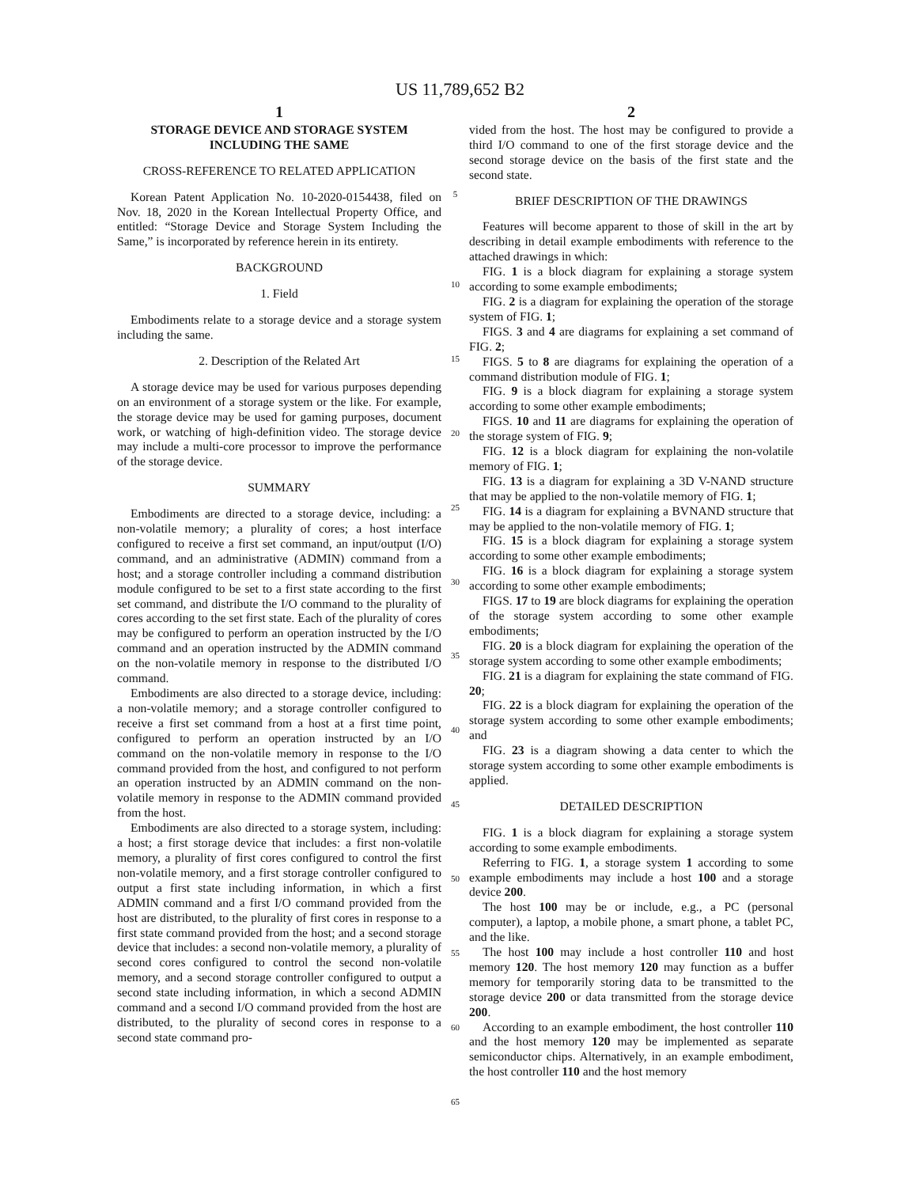US 11,789,652 B2
1
STORAGE DEVICE AND STORAGE SYSTEM INCLUDING THE SAME
CROSS-REFERENCE TO RELATED APPLICATION
Korean Patent Application No. 10-2020-0154438, filed on Nov. 18, 2020 in the Korean Intellectual Property Office, and entitled: “Storage Device and Storage System Including the Same,” is incorporated by reference herein in its entirety.
BACKGROUND
1. Field
Embodiments relate to a storage device and a storage system including the same.
2. Description of the Related Art
A storage device may be used for various purposes depending on an environment of a storage system or the like. For example, the storage device may be used for gaming purposes, document work, or watching of high-definition video. The storage device may include a multi-core processor to improve the performance of the storage device.
SUMMARY
Embodiments are directed to a storage device, including: a non-volatile memory; a plurality of cores; a host interface configured to receive a first set command, an input/output (I/O) command, and an administrative (ADMIN) command from a host; and a storage controller including a command distribution module configured to be set to a first state according to the first set command, and distribute the I/O command to the plurality of cores according to the set first state. Each of the plurality of cores may be configured to perform an operation instructed by the I/O command and an operation instructed by the ADMIN command on the non-volatile memory in response to the distributed I/O command.
Embodiments are also directed to a storage device, including: a non-volatile memory; and a storage controller configured to receive a first set command from a host at a first time point, configured to perform an operation instructed by an I/O command on the non-volatile memory in response to the I/O command provided from the host, and configured to not perform an operation instructed by an ADMIN command on the non-volatile memory in response to the ADMIN command provided from the host.
Embodiments are also directed to a storage system, including: a host; a first storage device that includes: a first non-volatile memory, a plurality of first cores configured to control the first non-volatile memory, and a first storage controller configured to output a first state including information, in which a first ADMIN command and a first I/O command provided from the host are distributed, to the plurality of first cores in response to a first state command provided from the host; and a second storage device that includes: a second non-volatile memory, a plurality of second cores configured to control the second non-volatile memory, and a second storage controller configured to output a second state including information, in which a second ADMIN command and a second I/O command provided from the host are distributed, to the plurality of second cores in response to a second state command pro-
5
10
15
20
25
30
35
40
45
50
55
60
65
2
vided from the host. The host may be configured to provide a third I/O command to one of the first storage device and the second storage device on the basis of the first state and the second state.
BRIEF DESCRIPTION OF THE DRAWINGS
Features will become apparent to those of skill in the art by describing in detail example embodiments with reference to the attached drawings in which:
FIG. 1 is a block diagram for explaining a storage system according to some example embodiments;
FIG. 2 is a diagram for explaining the operation of the storage system of FIG. 1;
FIGS. 3 and 4 are diagrams for explaining a set command of FIG. 2;
FIGS. 5 to 8 are diagrams for explaining the operation of a command distribution module of FIG. 1;
FIG. 9 is a block diagram for explaining a storage system according to some other example embodiments;
FIGS. 10 and 11 are diagrams for explaining the operation of the storage system of FIG. 9;
FIG. 12 is a block diagram for explaining the non-volatile memory of FIG. 1;
FIG. 13 is a diagram for explaining a 3D V-NAND structure that may be applied to the non-volatile memory of FIG. 1;
FIG. 14 is a diagram for explaining a BVNAND structure that may be applied to the non-volatile memory of FIG. 1;
FIG. 15 is a block diagram for explaining a storage system according to some other example embodiments;
FIG. 16 is a block diagram for explaining a storage system according to some other example embodiments;
FIGS. 17 to 19 are block diagrams for explaining the operation of the storage system according to some other example embodiments;
FIG. 20 is a block diagram for explaining the operation of the storage system according to some other example embodiments;
FIG. 21 is a diagram for explaining the state command of FIG. 20;
FIG. 22 is a block diagram for explaining the operation of the storage system according to some other example embodiments; and
FIG. 23 is a diagram showing a data center to which the storage system according to some other example embodiments is applied.
DETAILED DESCRIPTION
FIG. 1 is a block diagram for explaining a storage system according to some example embodiments.
Referring to FIG. 1, a storage system 1 according to some example embodiments may include a host 100 and a storage device 200.
The host 100 may be or include, e.g., a PC (personal computer), a laptop, a mobile phone, a smart phone, a tablet PC, and the like.
The host 100 may include a host controller 110 and host memory 120. The host memory 120 may function as a buffer memory for temporarily storing data to be transmitted to the storage device 200 or data transmitted from the storage device 200.
According to an example embodiment, the host controller 110 and the host memory 120 may be implemented as separate semiconductor chips. Alternatively, in an example embodiment, the host controller 110 and the host memory